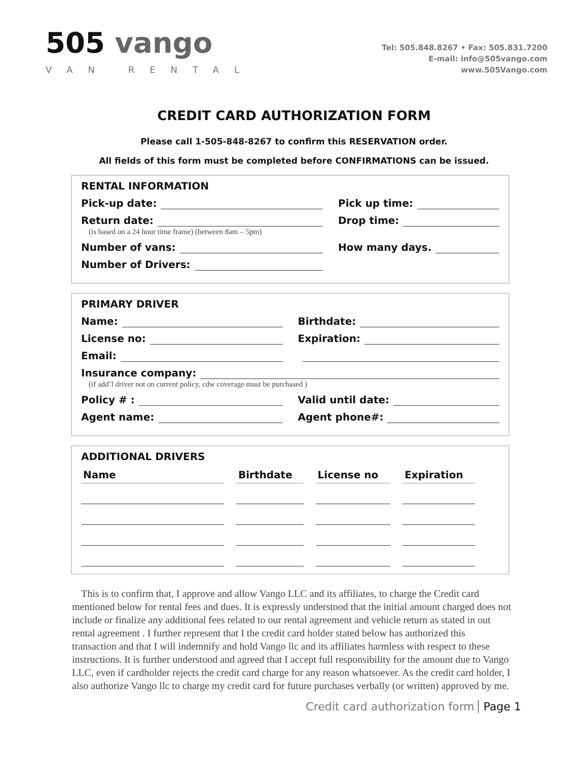505 vango
VAN RENTAL
Tel: 505.848.8267 • Fax: 505.831.7200
E-mail: info@505vango.com
www.505Vango.com
CREDIT CARD AUTHORIZATION FORM
Please call 1-505-848-8267 to confirm this RESERVATION order.
All fields of this form must be completed before CONFIRMATIONS can be issued.
RENTAL INFORMATION
Pick-up date: Pick up time:
Return date: Drop time:
(is based on a 24 hour time frame) (between 8am – 5pm)
Number of vans: How many days.
Number of Drivers:
PRIMARY DRIVER
Name: Birthdate:
License no: Expiration:
Email:
Insurance company:
(if add’l driver not on current policy, cdw coverage must be purchased )
Policy # : Valid until date:
Agent name: Agent phone#:
ADDITIONAL DRIVERS
| Name | Birthdate | License no | Expiration |
| --- | --- | --- | --- |
This is to confirm that, I approve and allow Vango LLC and its affiliates, to charge the Credit card mentioned below for rental fees and dues. It is expressly understood that the initial amount charged does not include or finalize any additional fees related to our rental agreement and vehicle return as stated in out rental agreement . I further represent that I the credit card holder stated below has authorized this transaction and that I will indemnify and hold Vango llc and its affiliates harmless with respect to these instructions. It is further understood and agreed that I accept full responsibility for the amount due to Vango LLC, even if cardholder rejects the credit card charge for any reason whatsoever. As the credit card holder, I also authorize Vango llc to charge my credit card for future purchases verbally (or written) approved by me.
Credit card authorization form Page 1